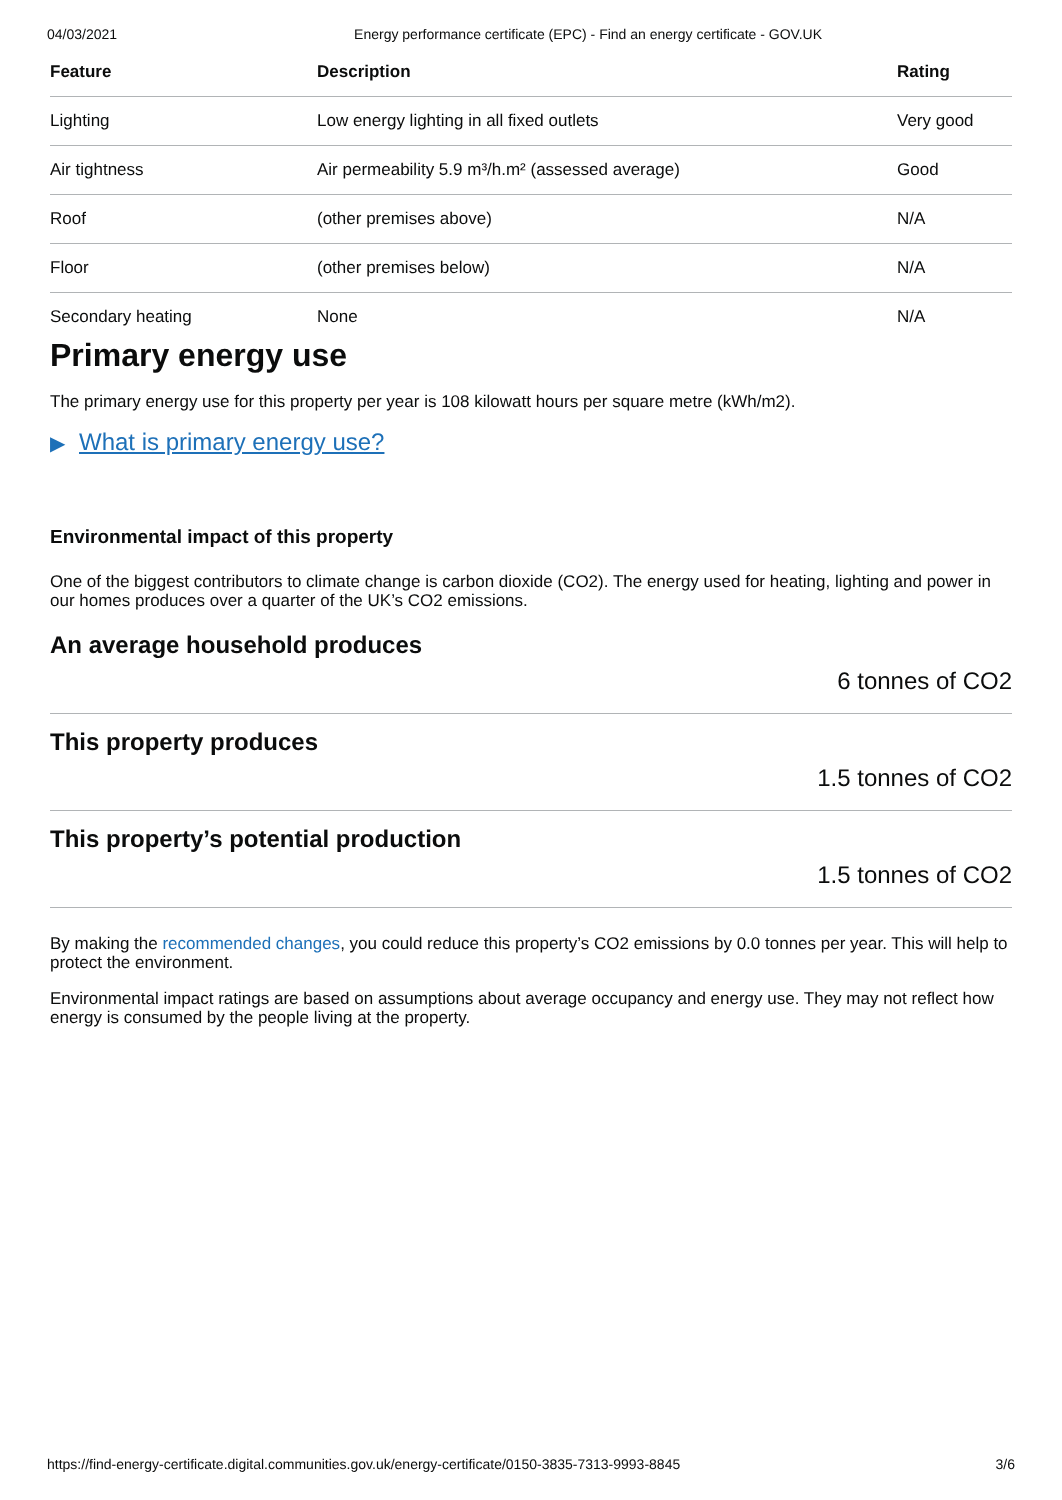04/03/2021 Energy performance certificate (EPC) - Find an energy certificate - GOV.UK
| Feature | Description | Rating |
| --- | --- | --- |
| Lighting | Low energy lighting in all fixed outlets | Very good |
| Air tightness | Air permeability 5.9 m³/h.m² (assessed average) | Good |
| Roof | (other premises above) | N/A |
| Floor | (other premises below) | N/A |
| Secondary heating | None | N/A |
Primary energy use
The primary energy use for this property per year is 108 kilowatt hours per square metre (kWh/m2).
▶ What is primary energy use?
Environmental impact of this property
One of the biggest contributors to climate change is carbon dioxide (CO2). The energy used for heating, lighting and power in our homes produces over a quarter of the UK’s CO2 emissions.
An average household produces
6 tonnes of CO2
This property produces
1.5 tonnes of CO2
This property’s potential production
1.5 tonnes of CO2
By making the recommended changes, you could reduce this property’s CO2 emissions by 0.0 tonnes per year. This will help to protect the environment.
Environmental impact ratings are based on assumptions about average occupancy and energy use. They may not reflect how energy is consumed by the people living at the property.
https://find-energy-certificate.digital.communities.gov.uk/energy-certificate/0150-3835-7313-9993-8845 3/6